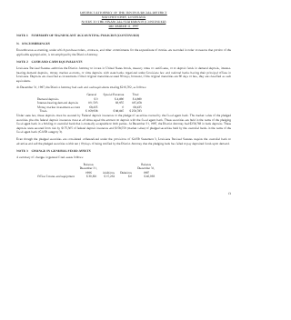DISTRICT ATTORNEY OF THE TENTH JUDICIAL DISTRICT
NATCHITOCHES, LOUISIANA
NOTES TO THE FINANCIAL STATEMENTS (CONTINUED)
DECEMBER 31, 1997
NOTE 1 SUMMARY OF SIGNIFICANT ACCOUNTING POLICIES (CONTINUED)
N. ENCUMBRANCES
Encumbrance accounting, under which purchase orders, contracts, and other commitments for the expenditure of monies are recorded in order to reserve that portion of the applicable appropriation, is not employed by the District Attorney.
NOTE 2 CASH AND CASH EQUIVALENTS
Louisiana Revised Statutes authorize the District Attorney to invest in United States bonds, treasury notes or certificates, or to deposit funds in demand deposits, interest-bearing demand deposits, money market accounts, or time deposits with state banks organized under Louisiana law and national banks having their principal offices in Louisiana. Deposits are classified as investments if their original maturities exceed 90 days; however, if the original maturities are 90 days or less, they are classified as cash equivalents.
At December 31, 1997, the District Attorney had cash and cash equivalents totaling $216,702, as follows:
| | General | Special Revenue | Total |
| --- | --- | --- | --- |
| Demand deposits | $ 0 | $ 4,890 | $ 4,890 |
| Interest-bearing demand deposits | 101,503 | 83,955 | 185,458 |
| Money market investment account | 68,435 | 0 | 68,435 |
| Totals | $ 169,938 | $ 88,845 | $ 258,783 |
Under state law, these deposits must be secured by Federal deposit insurance or the pledge of securities owned by the fiscal agent bank. The market value of the pledged securities plus the federal deposit insurance must at all times equal the amount on deposit with the fiscal agent bank. These securities are held in the name of the pledging fiscal agent bank in a holding or custodial bank that is mutually acceptable to both parties. At December 31, 1997, the District Attorney had $258,783 in bank deposits. These deposits were secured from risk by $175,305 of federal deposit insurance and $158,550 (market value) of pledged securities held by the custodial banks in the name of the fiscal agent bank (GASB category 3).
Even though the pledged securities are considered collateralized under the provisions of GASB Statement 3, Louisiana Revised Statutes require the custodial bank to advertise and sell the pledged securities within ten (10) days of being notified by the District Attorney that the pledging bank has failed to pay deposited funds upon demand.
NOTE 3 CHANGE IN GENERAL FIXED ASSETS
A summary of changes in general fixed assets follows:
| | Balance December 31, 1996 | Additions | Deletions | Balance December 31, 1997 |
| --- | --- | --- | --- | --- |
| Office fixtures and equipment | $ 30,831 | $ 15,262 | $ 0 | $ 46,093 |
13